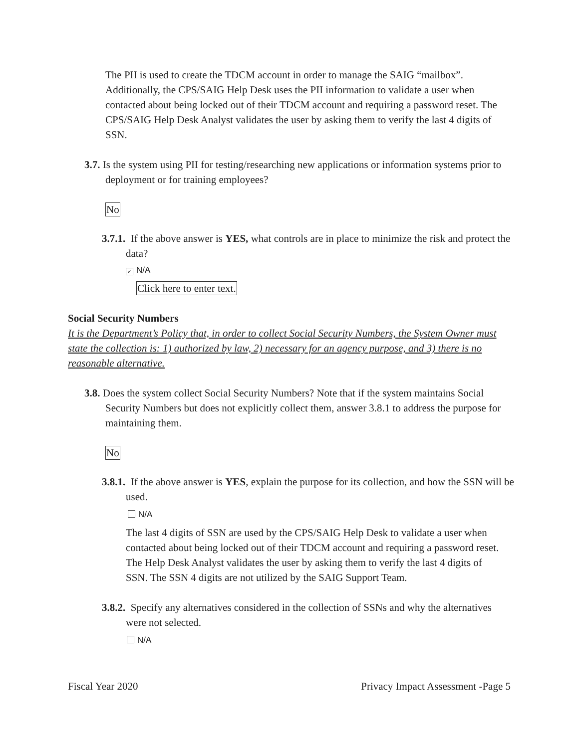The PII is used to create the TDCM account in order to manage the SAIG “mailbox”. Additionally, the CPS/SAIG Help Desk uses the PII information to validate a user when contacted about being locked out of their TDCM account and requiring a password reset. The CPS/SAIG Help Desk Analyst validates the user by asking them to verify the last 4 digits of SSN.
3.7. Is the system using PII for testing/researching new applications or information systems prior to deployment or for training employees?
No
3.7.1. If the above answer is YES, what controls are in place to minimize the risk and protect the data?
✓ N/A
Click here to enter text.
Social Security Numbers
It is the Department’s Policy that, in order to collect Social Security Numbers, the System Owner must state the collection is: 1) authorized by law, 2) necessary for an agency purpose, and 3) there is no reasonable alternative.
3.8. Does the system collect Social Security Numbers? Note that if the system maintains Social Security Numbers but does not explicitly collect them, answer 3.8.1 to address the purpose for maintaining them.
No
3.8.1. If the above answer is YES, explain the purpose for its collection, and how the SSN will be used.
N/A
The last 4 digits of SSN are used by the CPS/SAIG Help Desk to validate a user when contacted about being locked out of their TDCM account and requiring a password reset. The Help Desk Analyst validates the user by asking them to verify the last 4 digits of SSN. The SSN 4 digits are not utilized by the SAIG Support Team.
3.8.2. Specify any alternatives considered in the collection of SSNs and why the alternatives were not selected.
N/A
Fiscal Year 2020 Privacy Impact Assessment -Page 5